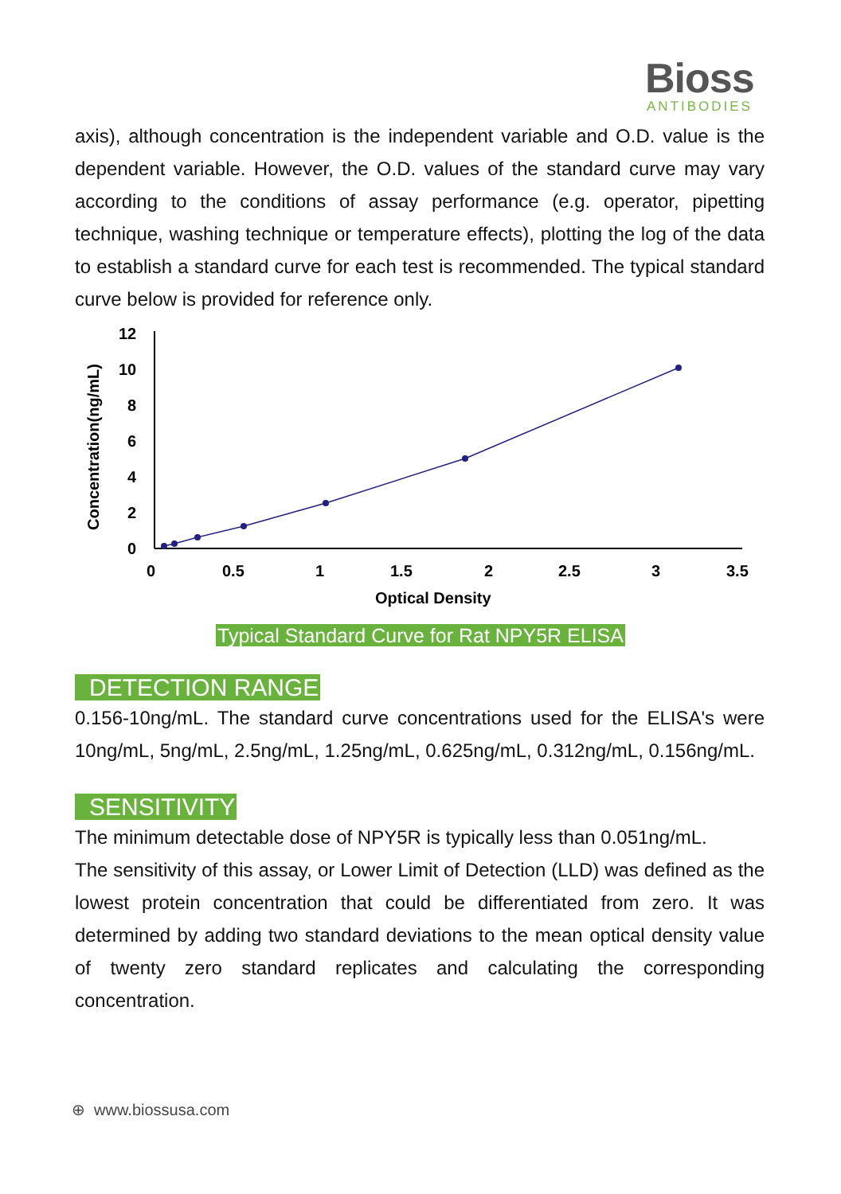Bioss
ANTIBODIES
axis), although concentration is the independent variable and O.D. value is the dependent variable. However, the O.D. values of the standard curve may vary according to the conditions of assay performance (e.g. operator, pipetting technique, washing technique or temperature effects), plotting the log of the data to establish a standard curve for each test is recommended. The typical standard curve below is provided for reference only.
Concentration(ng/mL)
12
10
8
6
4
2
0
0
0.5
1
1.5
2
2.5
3
3.5
Optical Density
Typical Standard Curve for Rat NPY5R ELISA
DETECTION RANGE
0.156-10ng/mL. The standard curve concentrations used for the ELISA's were 10ng/mL, 5ng/mL, 2.5ng/mL, 1.25ng/mL, 0.625ng/mL, 0.312ng/mL, 0.156ng/mL.
SENSITIVITY
The minimum detectable dose of NPY5R is typically less than 0.051ng/mL.
The sensitivity of this assay, or Lower Limit of Detection (LLD) was defined as the lowest protein concentration that could be differentiated from zero. It was determined by adding two standard deviations to the mean optical density value of twenty zero standard replicates and calculating the corresponding concentration.
⊕ www.biossusa.com